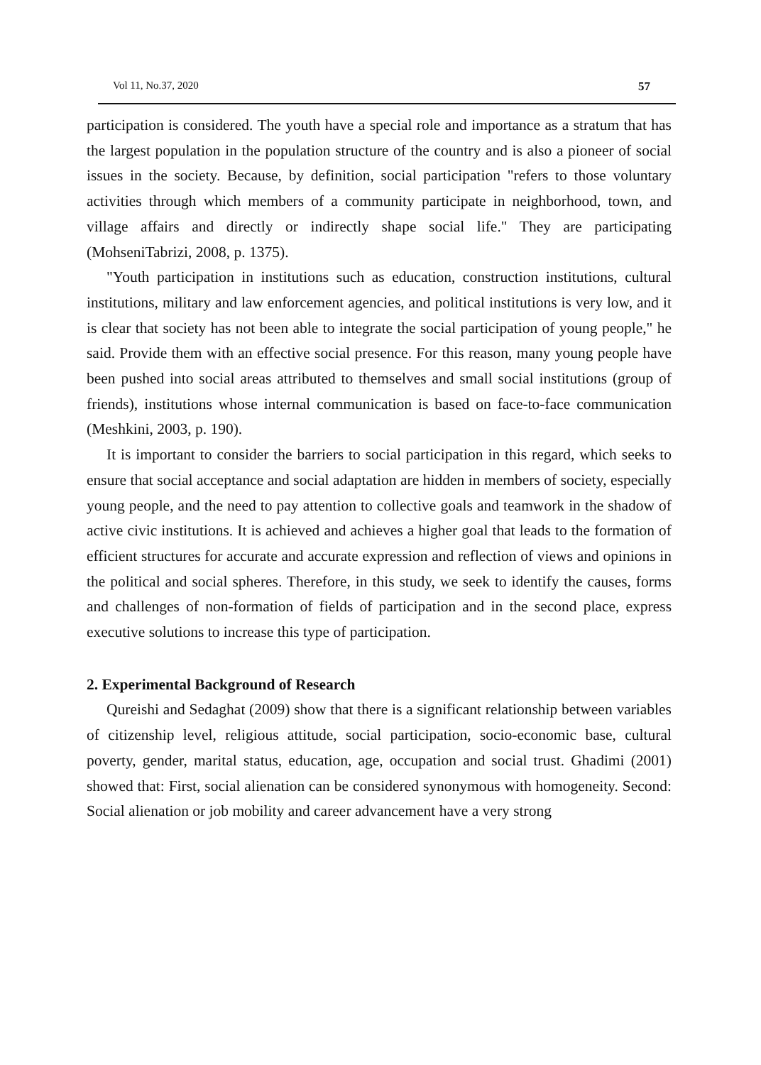Vol 11, No.37, 2020 57
participation is considered. The youth have a special role and importance as a stratum that has the largest population in the population structure of the country and is also a pioneer of social issues in the society. Because, by definition, social participation "refers to those voluntary activities through which members of a community participate in neighborhood, town, and village affairs and directly or indirectly shape social life." They are participating (MohseniTabrizi, 2008, p. 1375).
"Youth participation in institutions such as education, construction institutions, cultural institutions, military and law enforcement agencies, and political institutions is very low, and it is clear that society has not been able to integrate the social participation of young people," he said. Provide them with an effective social presence. For this reason, many young people have been pushed into social areas attributed to themselves and small social institutions (group of friends), institutions whose internal communication is based on face-to-face communication (Meshkini, 2003, p. 190).
It is important to consider the barriers to social participation in this regard, which seeks to ensure that social acceptance and social adaptation are hidden in members of society, especially young people, and the need to pay attention to collective goals and teamwork in the shadow of active civic institutions. It is achieved and achieves a higher goal that leads to the formation of efficient structures for accurate and accurate expression and reflection of views and opinions in the political and social spheres. Therefore, in this study, we seek to identify the causes, forms and challenges of non-formation of fields of participation and in the second place, express executive solutions to increase this type of participation.
2. Experimental Background of Research
Qureishi and Sedaghat (2009) show that there is a significant relationship between variables of citizenship level, religious attitude, social participation, socio-economic base, cultural poverty, gender, marital status, education, age, occupation and social trust. Ghadimi (2001) showed that: First, social alienation can be considered synonymous with homogeneity. Second: Social alienation or job mobility and career advancement have a very strong